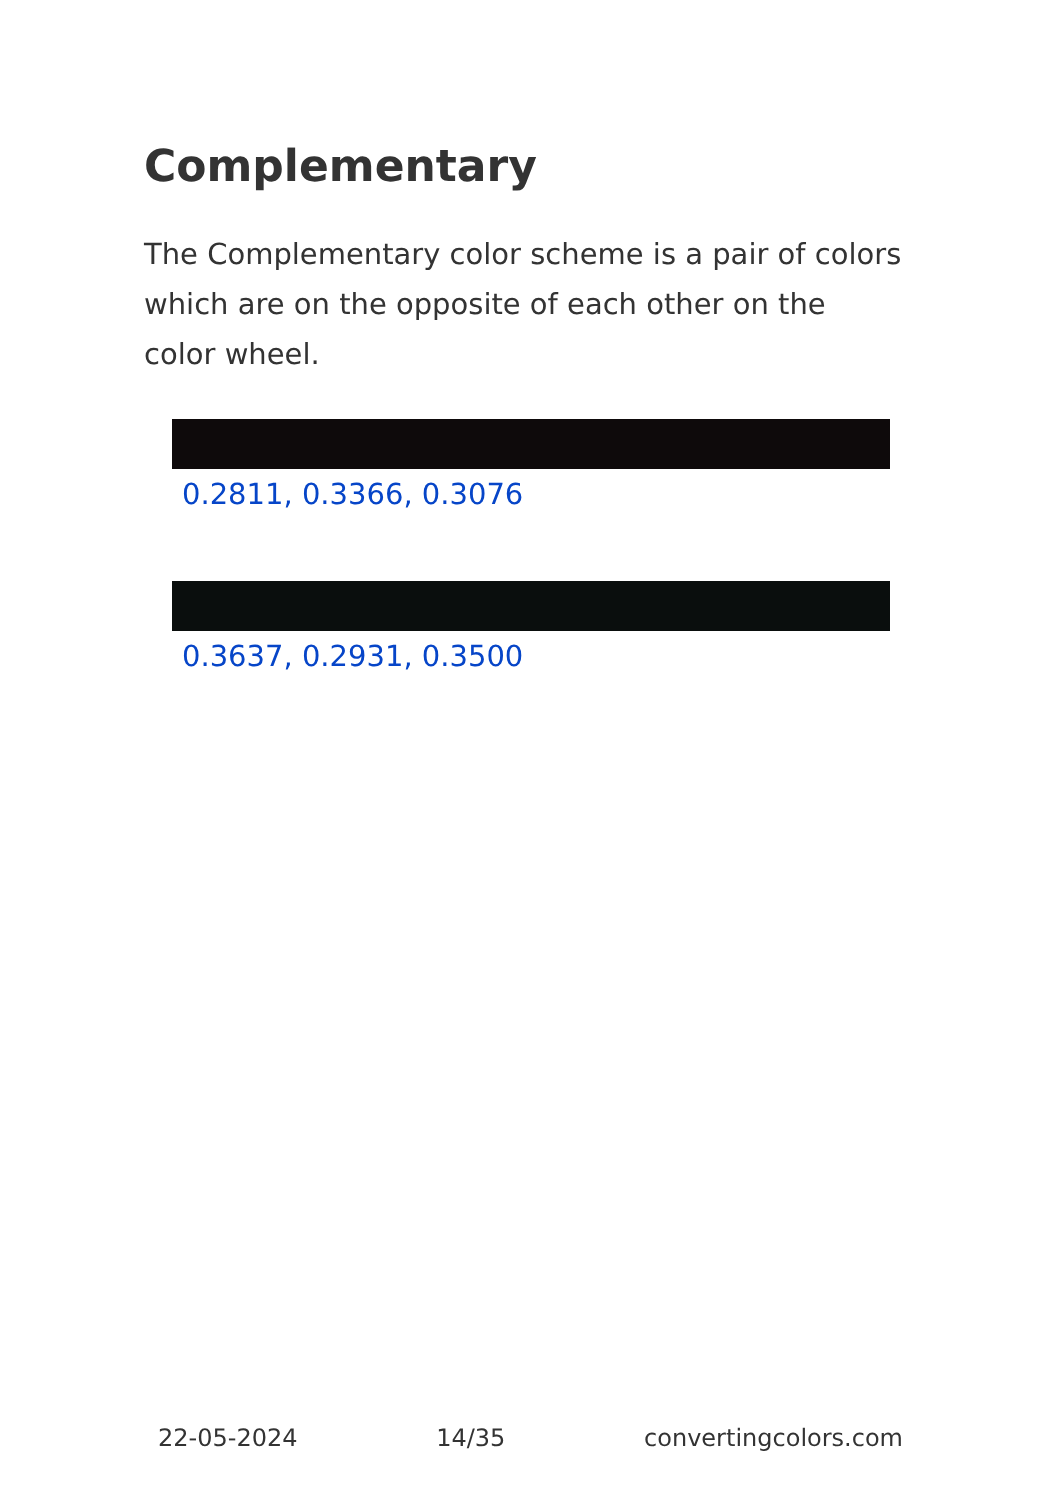Complementary
The Complementary color scheme is a pair of colors which are on the opposite of each other on the color wheel.
0.2811, 0.3366, 0.3076
0.3637, 0.2931, 0.3500
22-05-2024 14/35 convertingcolors.com